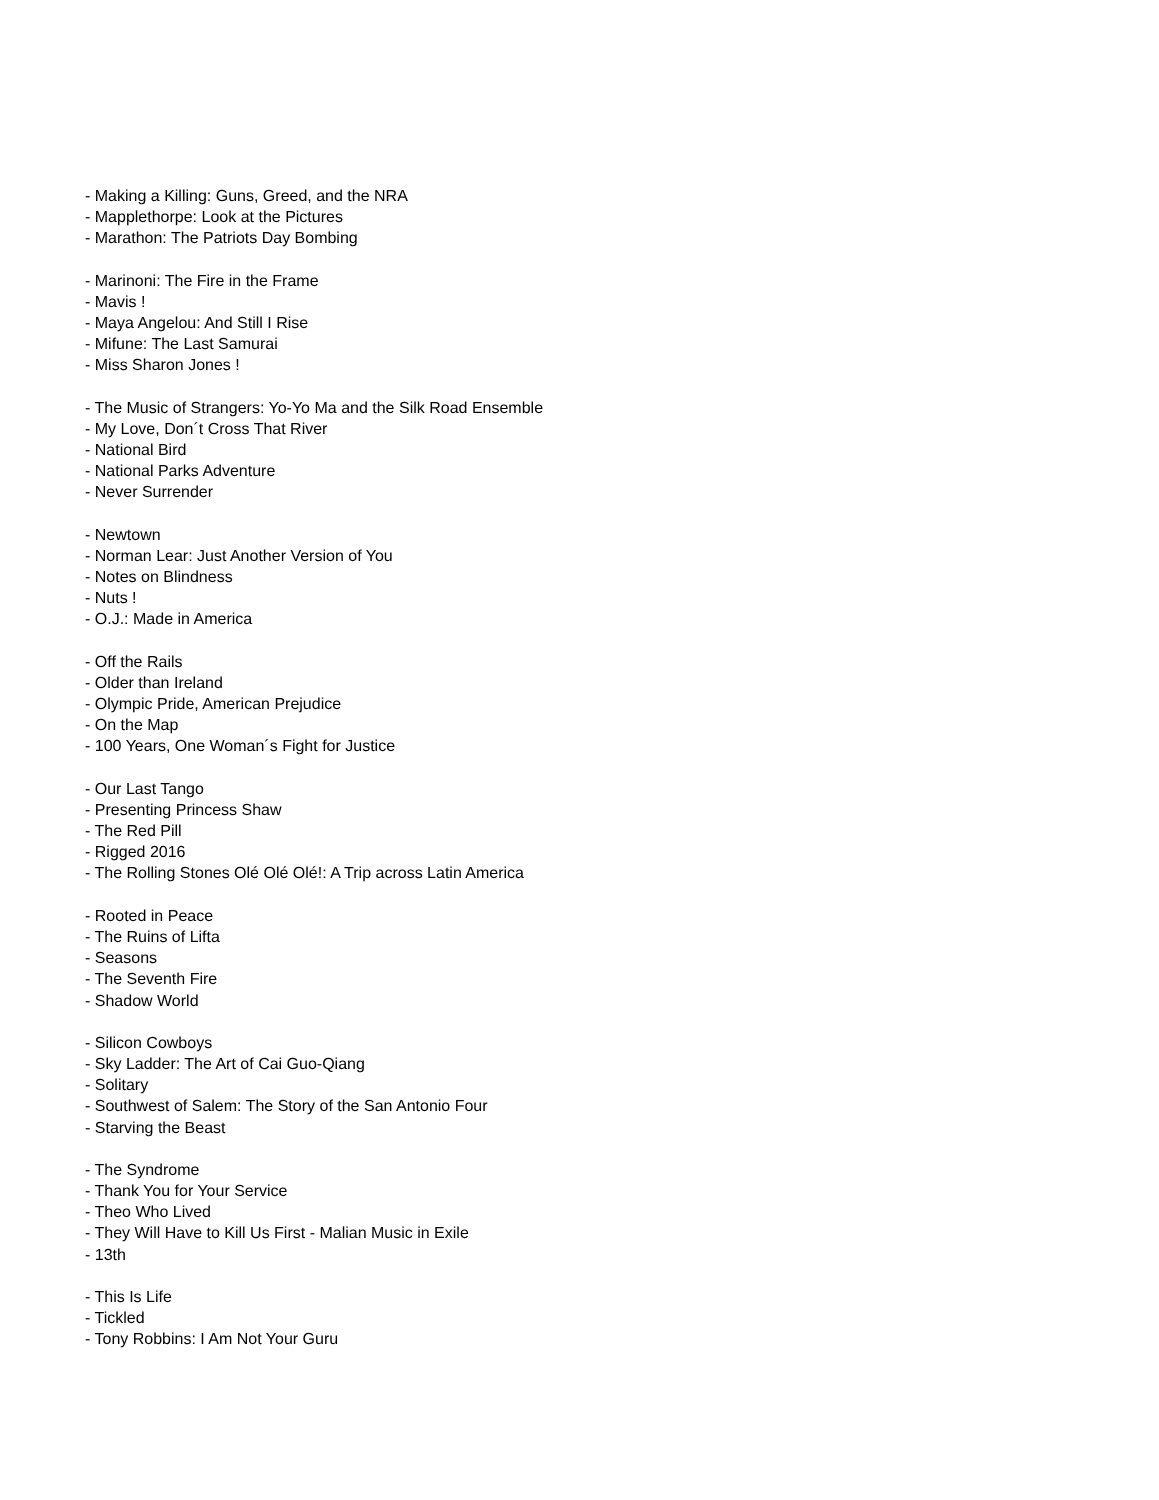- Making a Killing: Guns, Greed, and the NRA
- Mapplethorpe: Look at the Pictures
- Marathon: The Patriots Day Bombing
- Marinoni: The Fire in the Frame
- Mavis !
- Maya Angelou: And Still I Rise
- Mifune: The Last Samurai
- Miss Sharon Jones !
- The Music of Strangers: Yo-Yo Ma and the Silk Road Ensemble
- My Love, Don´t Cross That River
- National Bird
- National Parks Adventure
- Never Surrender
- Newtown
- Norman Lear: Just Another Version of You
- Notes on Blindness
- Nuts !
- O.J.: Made in America
- Off the Rails
- Older than Ireland
- Olympic Pride, American Prejudice
- On the Map
- 100 Years, One Woman´s Fight for Justice
- Our Last Tango
- Presenting Princess Shaw
- The Red Pill
- Rigged 2016
- The Rolling Stones Olé Olé Olé!: A Trip across Latin America
- Rooted in Peace
- The Ruins of Lifta
- Seasons
- The Seventh Fire
- Shadow World
- Silicon Cowboys
- Sky Ladder: The Art of Cai Guo-Qiang
- Solitary
- Southwest of Salem: The Story of the San Antonio Four
- Starving the Beast
- The Syndrome
- Thank You for Your Service
- Theo Who Lived
- They Will Have to Kill Us First - Malian Music in Exile
- 13th
- This Is Life
- Tickled
- Tony Robbins: I Am Not Your Guru